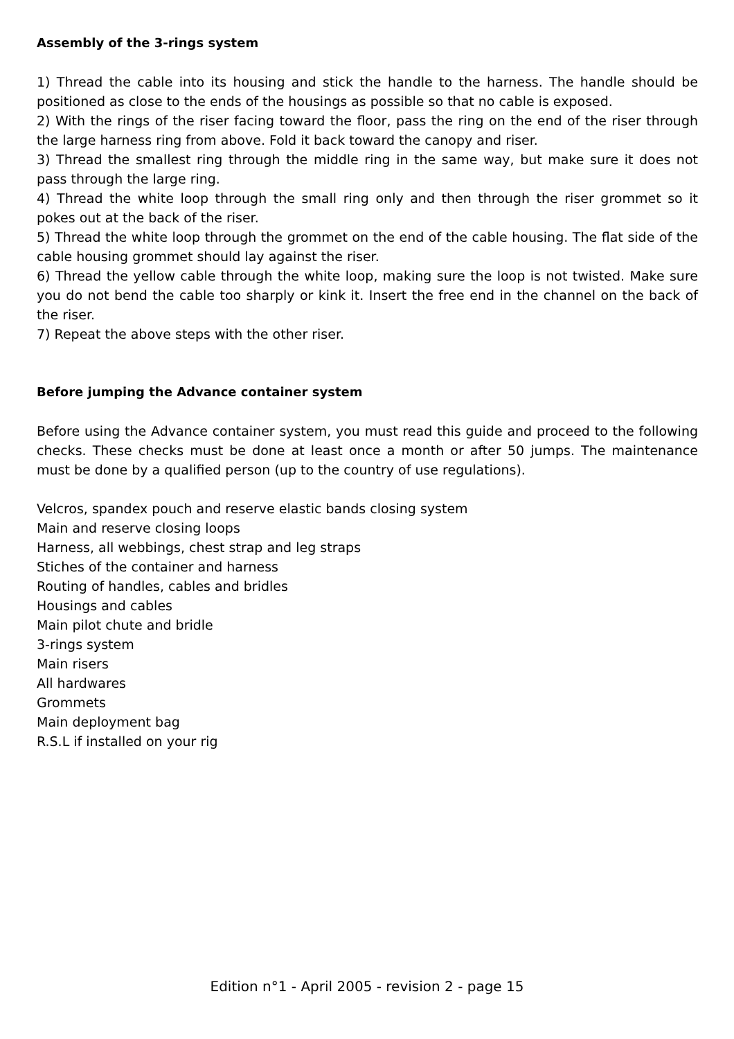Assembly of the 3-rings system
1) Thread the cable into its housing and stick the handle to the harness. The handle should be positioned as close to the ends of the housings as possible so that no cable is exposed.
2) With the rings of the riser facing toward the floor, pass the ring on the end of the riser through the large harness ring from above. Fold it back toward the canopy and riser.
3) Thread the smallest ring through the middle ring in the same way, but make sure it does not pass through the large ring.
4) Thread the white loop through the small ring only and then through the riser grommet so it pokes out at the back of the riser.
5) Thread the white loop through the grommet on the end of the cable housing. The flat side of the cable housing grommet should lay against the riser.
6) Thread the yellow cable through the white loop, making sure the loop is not twisted. Make sure you do not bend the cable too sharply or kink it. Insert the free end in the channel on the back of the riser.
7) Repeat the above steps with the other riser.
Before jumping the Advance container system
Before using the Advance container system, you must read this guide and proceed to the following checks. These checks must be done at least once a month or after 50 jumps. The maintenance must be done by a qualified person (up to the country of use regulations).
Velcros, spandex pouch and reserve elastic bands closing system
Main and reserve closing loops
Harness, all webbings, chest strap and leg straps
Stiches of the container and harness
Routing of handles, cables and bridles
Housings and cables
Main pilot chute and bridle
3-rings system
Main risers
All hardwares
Grommets
Main deployment bag
R.S.L if installed on your rig
Edition n°1 - April 2005 - revision 2 - page 15